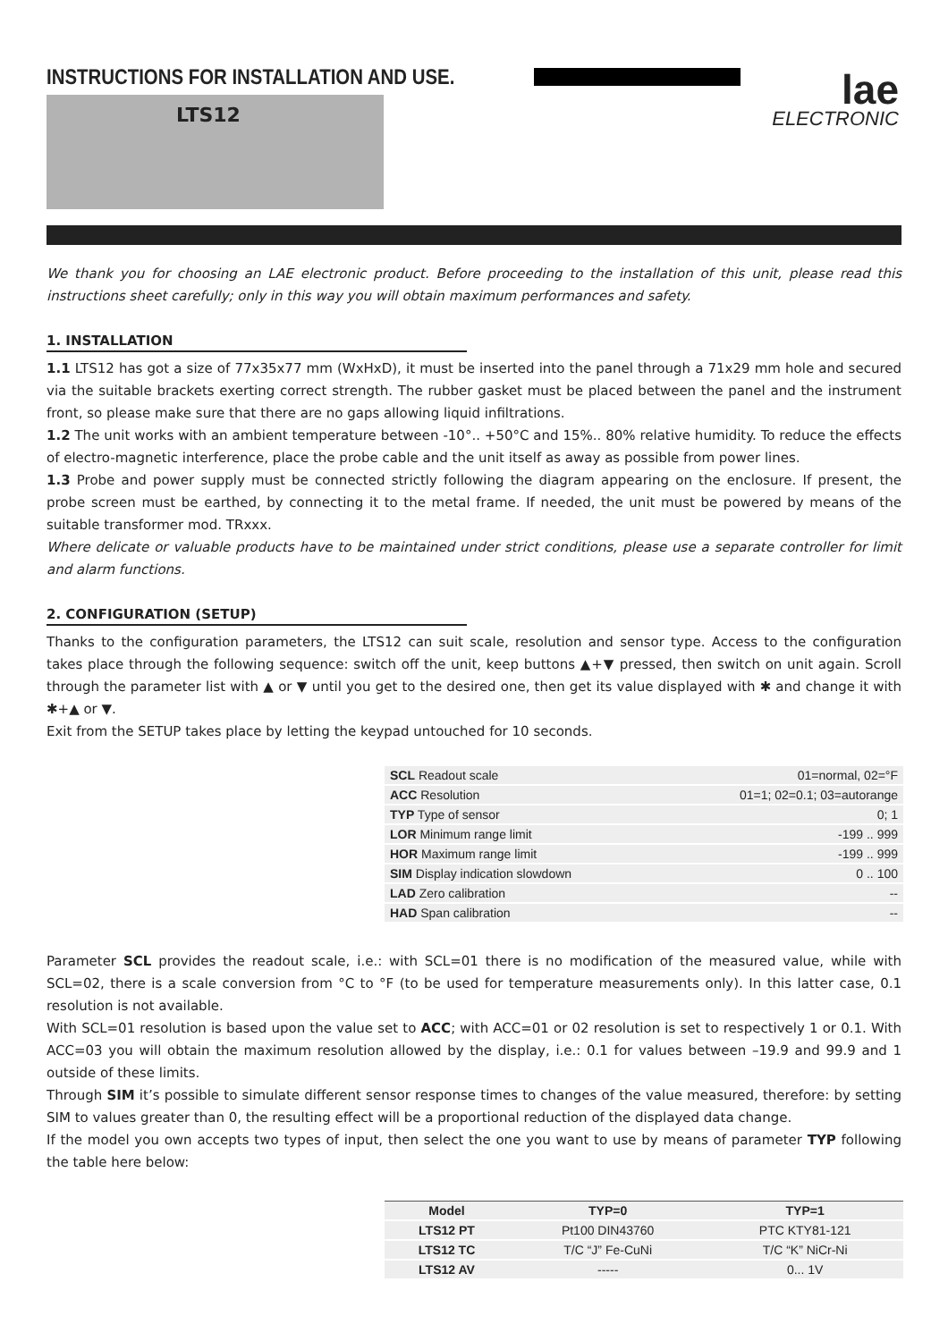INSTRUCTIONS FOR INSTALLATION AND USE.
lae
ELECTRONIC
LTS12
We thank you for choosing an LAE electronic product. Before proceeding to the installation of this unit, please read this instructions sheet carefully; only in this way you will obtain maximum performances and safety.
1. INSTALLATION
1.1 LTS12 has got a size of 77x35x77 mm (WxHxD), it must be inserted into the panel through a 71x29 mm hole and secured via the suitable brackets exerting correct strength. The rubber gasket must be placed between the panel and the instrument front, so please make sure that there are no gaps allowing liquid infiltrations.
1.2 The unit works with an ambient temperature between -10°.. +50°C and 15%.. 80% relative humidity. To reduce the effects of electro-magnetic interference, place the probe cable and the unit itself as away as possible from power lines.
1.3 Probe and power supply must be connected strictly following the diagram appearing on the enclosure. If present, the probe screen must be earthed, by connecting it to the metal frame. If needed, the unit must be powered by means of the suitable transformer mod. TRxxx.
Where delicate or valuable products have to be maintained under strict conditions, please use a separate controller for limit and alarm functions.
2. CONFIGURATION (SETUP)
Thanks to the configuration parameters, the LTS12 can suit scale, resolution and sensor type. Access to the configuration takes place through the following sequence: switch off the unit, keep buttons ▲+▼ pressed, then switch on unit again. Scroll through the parameter list with ▲ or ▼ until you get to the desired one, then get its value displayed with ✱ and change it with ✱+▲ or ▼.
Exit from the SETUP takes place by letting the keypad untouched for 10 seconds.
| SCL Readout scale | 01=normal, 02=°F |
| ACC Resolution | 01=1; 02=0.1; 03=autorange |
| TYP Type of sensor | 0; 1 |
| LOR Minimum range limit | -199 .. 999 |
| HOR Maximum range limit | -199 .. 999 |
| SIM Display indication slowdown | 0 .. 100 |
| LAD Zero calibration | -- |
| HAD Span calibration | -- |
Parameter SCL provides the readout scale, i.e.: with SCL=01 there is no modification of the measured value, while with SCL=02, there is a scale conversion from °C to °F (to be used for temperature measurements only). In this latter case, 0.1 resolution is not available.
With SCL=01 resolution is based upon the value set to ACC; with ACC=01 or 02 resolution is set to respectively 1 or 0.1. With ACC=03 you will obtain the maximum resolution allowed by the display, i.e.: 0.1 for values between –19.9 and 99.9 and 1 outside of these limits.
Through SIM it’s possible to simulate different sensor response times to changes of the value measured, therefore: by setting SIM to values greater than 0, the resulting effect will be a proportional reduction of the displayed data change.
If the model you own accepts two types of input, then select the one you want to use by means of parameter TYP following the table here below:
| Model | TYP=0 | TYP=1 |
| --- | --- | --- |
| LTS12 PT | Pt100 DIN43760 | PTC KTY81-121 |
| LTS12 TC | T/C “J” Fe-CuNi | T/C “K” NiCr-Ni |
| LTS12 AV | ----- | 0... 1V |